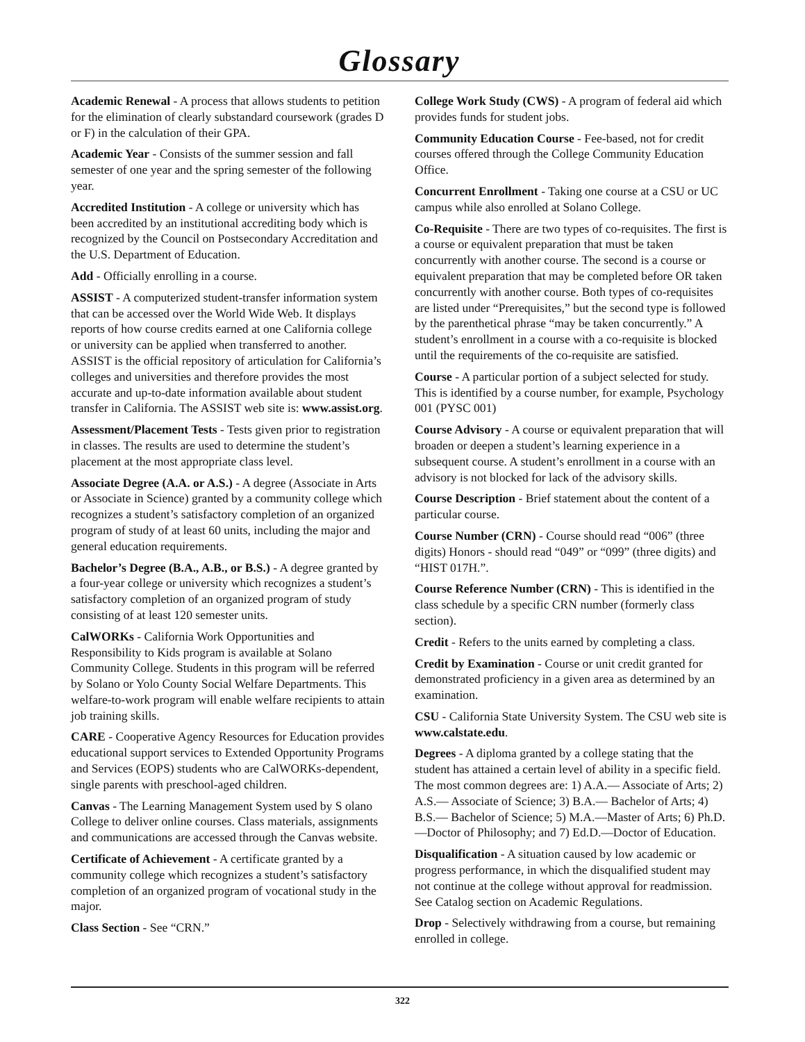Glossary
Academic Renewal - A process that allows students to petition for the elimination of clearly substandard coursework (grades D or F) in the calculation of their GPA.
Academic Year - Consists of the summer session and fall semester of one year and the spring semester of the following year.
Accredited Institution - A college or university which has been accredited by an institutional accrediting body which is recognized by the Council on Postsecondary Accreditation and the U.S. Department of Education.
Add - Officially enrolling in a course.
ASSIST - A computerized student-transfer information system that can be accessed over the World Wide Web. It displays reports of how course credits earned at one California college or university can be applied when transferred to another. ASSIST is the official repository of articulation for California’s colleges and universities and therefore provides the most accurate and up-to-date information available about student transfer in California. The ASSIST web site is: www.assist.org.
Assessment/Placement Tests - Tests given prior to registration in classes. The results are used to determine the student’s placement at the most appropriate class level.
Associate Degree (A.A. or A.S.) - A degree (Associate in Arts or Associate in Science) granted by a community college which recognizes a student’s satisfactory completion of an organized program of study of at least 60 units, including the major and general education requirements.
Bachelor’s Degree (B.A., A.B., or B.S.) - A degree granted by a four-year college or university which recognizes a student’s satisfactory completion of an organized program of study consisting of at least 120 semester units.
CalWORKs - California Work Opportunities and Responsibility to Kids program is available at Solano Community College. Students in this program will be referred by Solano or Yolo County Social Welfare Departments. This welfare-to-work program will enable welfare recipients to attain job training skills.
CARE - Cooperative Agency Resources for Education provides educational support services to Extended Opportunity Programs and Services (EOPS) students who are CalWORKs-dependent, single parents with preschool-aged children.
Canvas - The Learning Management System used by S olano College to deliver online courses. Class materials, assignments and communications are accessed through the Canvas website.
Certificate of Achievement - A certificate granted by a community college which recognizes a student’s satisfactory completion of an organized program of vocational study in the major.
Class Section - See “CRN.”
College Work Study (CWS) - A program of federal aid which provides funds for student jobs.
Community Education Course - Fee-based, not for credit courses offered through the College Community Education Office.
Concurrent Enrollment - Taking one course at a CSU or UC campus while also enrolled at Solano College.
Co-Requisite - There are two types of co-requisites. The first is a course or equivalent preparation that must be taken concurrently with another course. The second is a course or equivalent preparation that may be completed before OR taken concurrently with another course. Both types of co-requisites are listed under “Prerequisites,” but the second type is followed by the parenthetical phrase “may be taken concurrently.” A student’s enrollment in a course with a co-requisite is blocked until the requirements of the co-requisite are satisfied.
Course - A particular portion of a subject selected for study. This is identified by a course number, for example, Psychology 001 (PYSC 001)
Course Advisory - A course or equivalent preparation that will broaden or deepen a student’s learning experience in a subsequent course. A student’s enrollment in a course with an advisory is not blocked for lack of the advisory skills.
Course Description - Brief statement about the content of a particular course.
Course Number (CRN) - Course should read “006” (three digits) Honors - should read “049” or “099” (three digits) and “HIST 017H.”.
Course Reference Number (CRN) - This is identified in the class schedule by a specific CRN number (formerly class section).
Credit - Refers to the units earned by completing a class.
Credit by Examination - Course or unit credit granted for demonstrated proficiency in a given area as determined by an examination.
CSU - California State University System. The CSU web site is www.calstate.edu.
Degrees - A diploma granted by a college stating that the student has attained a certain level of ability in a specific field. The most common degrees are: 1) A.A.— Associate of Arts; 2) A.S.— Associate of Science; 3) B.A.— Bachelor of Arts; 4) B.S.— Bachelor of Science; 5) M.A.—Master of Arts; 6) Ph.D.—Doctor of Philosophy; and 7) Ed.D.—Doctor of Education.
Disqualification - A situation caused by low academic or progress performance, in which the disqualified student may not continue at the college without approval for readmission. See Catalog section on Academic Regulations.
Drop - Selectively withdrawing from a course, but remaining enrolled in college.
322